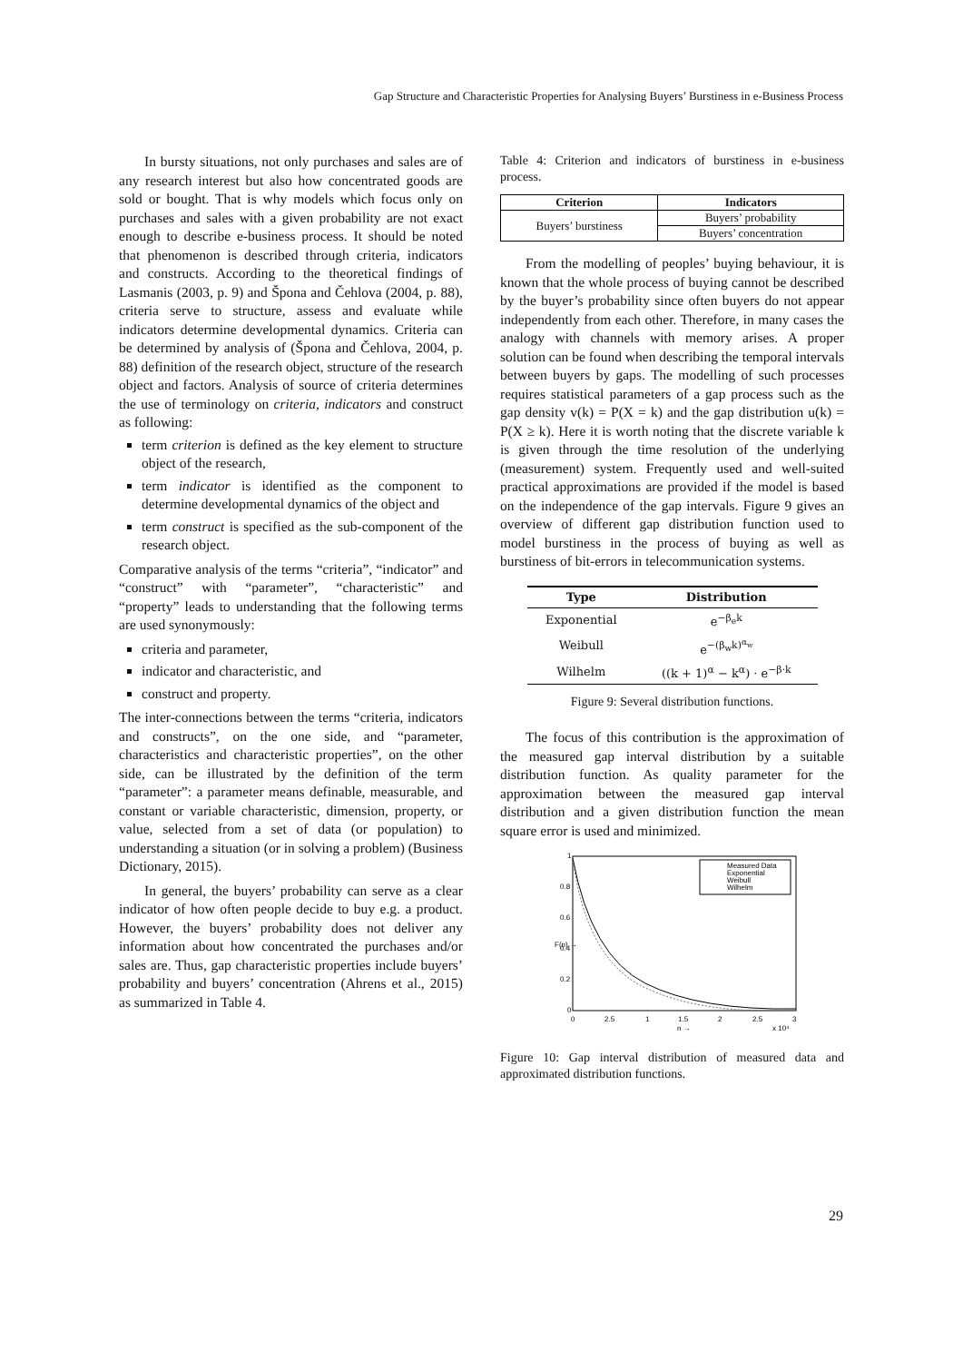Gap Structure and Characteristic Properties for Analysing Buyers’ Burstiness in e-Business Process
In bursty situations, not only purchases and sales are of any research interest but also how concentrated goods are sold or bought. That is why models which focus only on purchases and sales with a given probability are not exact enough to describe e-business process. It should be noted that phenomenon is described through criteria, indicators and constructs. According to the theoretical findings of Lasmanis (2003, p. 9) and Špona and Čehlova (2004, p. 88), criteria serve to structure, assess and evaluate while indicators determine developmental dynamics. Criteria can be determined by analysis of (Špona and Čehlova, 2004, p. 88) definition of the research object, structure of the research object and factors. Analysis of source of criteria determines the use of terminology on criteria, indicators and construct as following:
term criterion is defined as the key element to structure object of the research,
term indicator is identified as the component to determine developmental dynamics of the object and
term construct is specified as the sub-component of the research object.
Comparative analysis of the terms “criteria”, “indicator” and “construct” with “parameter”, “characteristic” and “property” leads to understanding that the following terms are used synonymously:
criteria and parameter,
indicator and characteristic, and
construct and property.
The inter-connections between the terms “criteria, indicators and constructs”, on the one side, and “parameter, characteristics and characteristic properties”, on the other side, can be illustrated by the definition of the term “parameter”: a parameter means definable, measurable, and constant or variable characteristic, dimension, property, or value, selected from a set of data (or population) to understanding a situation (or in solving a problem) (Business Dictionary, 2015).
In general, the buyers’ probability can serve as a clear indicator of how often people decide to buy e.g. a product. However, the buyers’ probability does not deliver any information about how concentrated the purchases and/or sales are. Thus, gap characteristic properties include buyers’ probability and buyers’ concentration (Ahrens et al., 2015) as summarized in Table 4.
Table 4: Criterion and indicators of burstiness in e-business process.
| Criterion | Indicators |
| --- | --- |
| Buyers’ burstiness | Buyers’ probability |
| | Buyers’ concentration |
From the modelling of peoples’ buying behaviour, it is known that the whole process of buying cannot be described by the buyer’s probability since often buyers do not appear independently from each other. Therefore, in many cases the analogy with channels with memory arises. A proper solution can be found when describing the temporal intervals between buyers by gaps. The modelling of such processes requires statistical parameters of a gap process such as the gap density v(k) = P(X = k) and the gap distribution u(k) = P(X ≥ k). Here it is worth noting that the discrete variable k is given through the time resolution of the underlying (measurement) system. Frequently used and well-suited practical approximations are provided if the model is based on the independence of the gap intervals. Figure 9 gives an overview of different gap distribution function used to model burstiness in the process of buying as well as burstiness of bit-errors in telecommunication systems.
| Type | Distribution |
| --- | --- |
| Exponential | e<sup>−β<sub>e</sub>k</sup> |
| Weibull | e<sup>−(β<sub>w</sub>k)<sup>α<sub>w</sub></sup></sup> |
| Wilhelm | ((k + 1)<sup>α</sup> − k<sup>α</sup>) · e<sup>−β·k</sup> |
Figure 9: Several distribution functions.
The focus of this contribution is the approximation of the measured gap interval distribution by a suitable distribution function. As quality parameter for the approximation between the measured gap interval distribution and a given distribution function the mean square error is used and minimized.
1
0.8
0.6
0.4
0.2
0
0
2.5
1
1.5
2
2.5
3
n →
x 10⁴
F(n) →
Measured Data
Exponential
Weibull
Wilhelm
Figure 10: Gap interval distribution of measured data and approximated distribution functions.
29